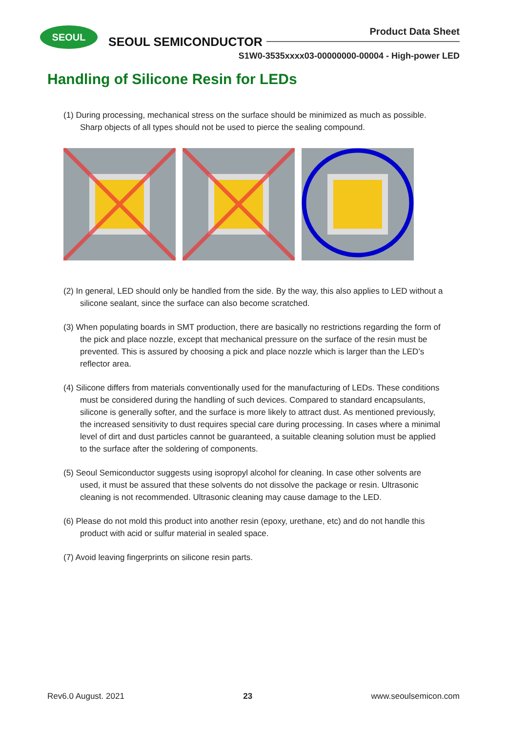SEOUL
SEOUL SEMICONDUCTOR
Product Data Sheet
S1W0-3535xxxx03-00000000-00004 - High-power LED
Handling of Silicone Resin for LEDs
(1) During processing, mechanical stress on the surface should be minimized as much as possible. Sharp objects of all types should not be used to pierce the sealing compound.
(2) In general, LED should only be handled from the side. By the way, this also applies to LED without a silicone sealant, since the surface can also become scratched.
(3) When populating boards in SMT production, there are basically no restrictions regarding the form of the pick and place nozzle, except that mechanical pressure on the surface of the resin must be prevented. This is assured by choosing a pick and place nozzle which is larger than the LED’s reflector area.
(4) Silicone differs from materials conventionally used for the manufacturing of LEDs. These conditions must be considered during the handling of such devices. Compared to standard encapsulants, silicone is generally softer, and the surface is more likely to attract dust. As mentioned previously, the increased sensitivity to dust requires special care during processing. In cases where a minimal level of dirt and dust particles cannot be guaranteed, a suitable cleaning solution must be applied to the surface after the soldering of components.
(5) Seoul Semiconductor suggests using isopropyl alcohol for cleaning. In case other solvents are used, it must be assured that these solvents do not dissolve the package or resin. Ultrasonic cleaning is not recommended. Ultrasonic cleaning may cause damage to the LED.
(6) Please do not mold this product into another resin (epoxy, urethane, etc) and do not handle this product with acid or sulfur material in sealed space.
(7) Avoid leaving fingerprints on silicone resin parts.
Rev6.0 August. 2021 23 www.seoulsemicon.com